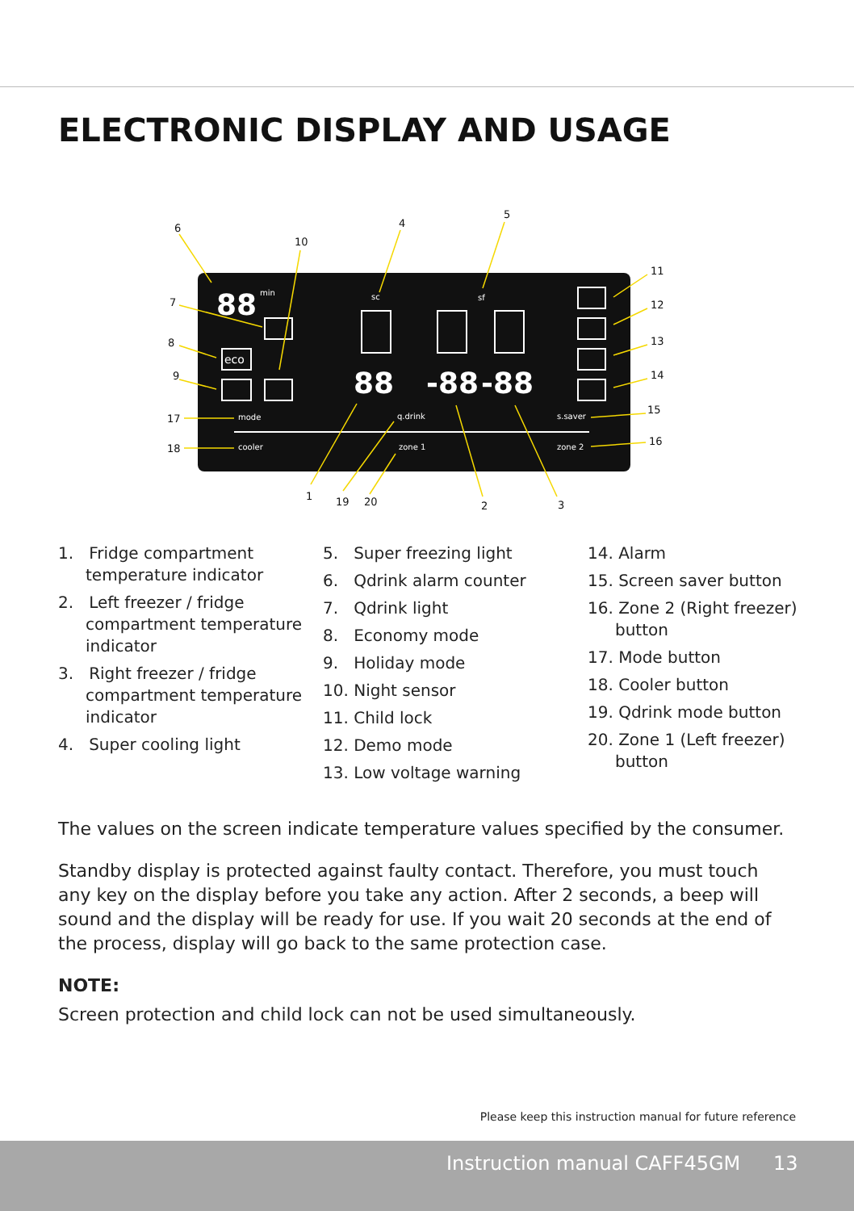ELECTRONIC DISPLAY AND USAGE
mode
cooler
q.drink
zone 1
s.saver
zone 2
sc
sf
min
88
88
-88
-88
eco
6
7
8
9
17
18
10
4
5
11
12
13
14
15
16
1
19
20
2
3
1. Fridge compartment temperature indicator
2. Left freezer / fridge compartment temperature indicator
3. Right freezer / fridge compartment temperature indicator
4. Super cooling light
5. Super freezing light
6. Qdrink alarm counter
7. Qdrink light
8. Economy mode
9. Holiday mode
10. Night sensor
11. Child lock
12. Demo mode
13. Low voltage warning
14. Alarm
15. Screen saver button
16. Zone 2 (Right freezer) button
17. Mode button
18. Cooler button
19. Qdrink mode button
20. Zone 1 (Left freezer) button
The values on the screen indicate temperature values specified by the consumer.
Standby display is protected against faulty contact. Therefore, you must touch any key on the display before you take any action. After 2 seconds, a beep will sound and the display will be ready for use. If you wait 20 seconds at the end of the process, display will go back to the same protection case.
NOTE:
Screen protection and child lock can not be used simultaneously.
Please keep this instruction manual for future reference
Instruction manual CAFF45GM 13